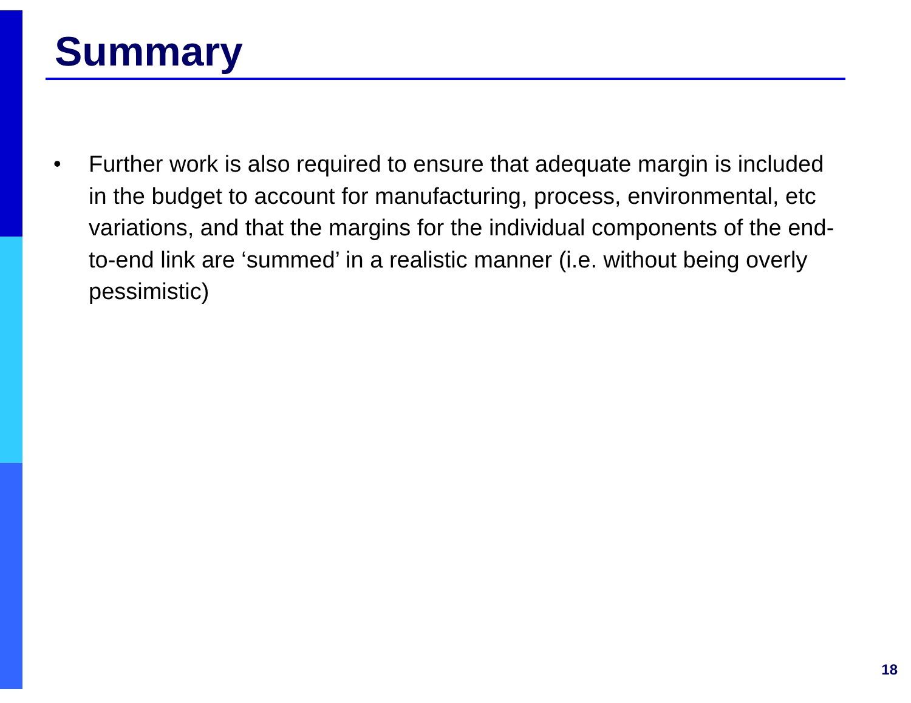Summary
•
Further work is also required to ensure that adequate margin is included in the budget to account for manufacturing, process, environmental, etc variations, and that the margins for the individual components of the end-to-end link are ‘summed’ in a realistic manner (i.e. without being overly pessimistic)
18